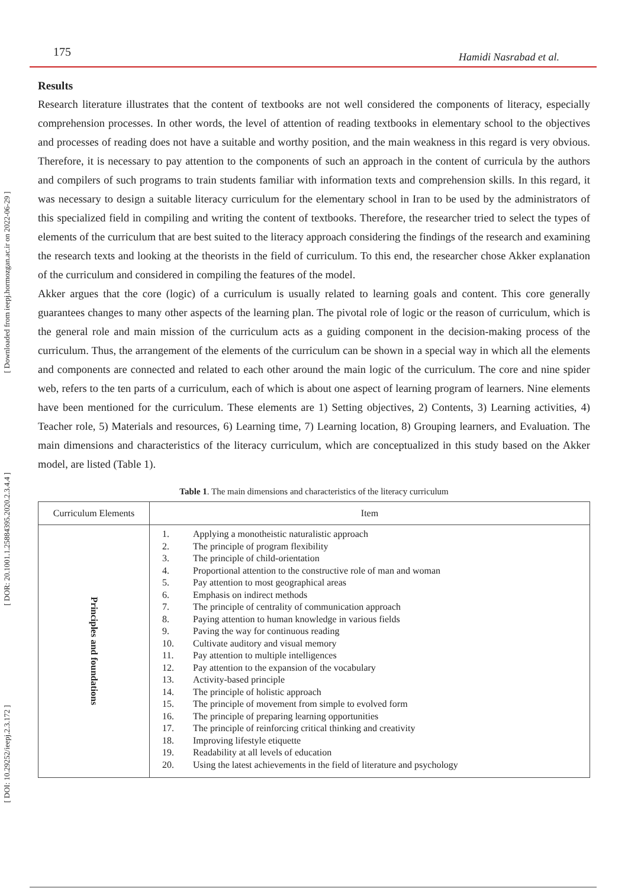[ DOI: 10.29252/ieepj.2.3.172 ] [ DOR: 20.1001.1.25884395.2020.2.3.4.4 ] [ Downloaded from ieepj.hormozgan.ac.ir on 2022-06-29 ]
175 Hamidi Nasrabad et al.
Results
Research literature illustrates that the content of textbooks are not well considered the components of literacy, especially comprehension processes. In other words, the level of attention of reading textbooks in elementary school to the objectives and processes of reading does not have a suitable and worthy position, and the main weakness in this regard is very obvious. Therefore, it is necessary to pay attention to the components of such an approach in the content of curricula by the authors and compilers of such programs to train students familiar with information texts and comprehension skills. In this regard, it was necessary to design a suitable literacy curriculum for the elementary school in Iran to be used by the administrators of this specialized field in compiling and writing the content of textbooks. Therefore, the researcher tried to select the types of elements of the curriculum that are best suited to the literacy approach considering the findings of the research and examining the research texts and looking at the theorists in the field of curriculum. To this end, the researcher chose Akker explanation of the curriculum and considered in compiling the features of the model.
Akker argues that the core (logic) of a curriculum is usually related to learning goals and content. This core generally guarantees changes to many other aspects of the learning plan. The pivotal role of logic or the reason of curriculum, which is the general role and main mission of the curriculum acts as a guiding component in the decision-making process of the curriculum. Thus, the arrangement of the elements of the curriculum can be shown in a special way in which all the elements and components are connected and related to each other around the main logic of the curriculum. The core and nine spider web, refers to the ten parts of a curriculum, each of which is about one aspect of learning program of learners. Nine elements have been mentioned for the curriculum. These elements are 1) Setting objectives, 2) Contents, 3) Learning activities, 4) Teacher role, 5) Materials and resources, 6) Learning time, 7) Learning location, 8) Grouping learners, and Evaluation. The main dimensions and characteristics of the literacy curriculum, which are conceptualized in this study based on the Akker model, are listed (Table 1).
Table 1. The main dimensions and characteristics of the literacy curriculum
| Curriculum Elements | Item |
| --- | --- |
| Principles and foundations | 1. Applying a monotheistic naturalistic approach 2. The principle of program flexibility 3. The principle of child-orientation 4. Proportional attention to the constructive role of man and woman 5. Pay attention to most geographical areas 6. Emphasis on indirect methods 7. The principle of centrality of communication approach 8. Paying attention to human knowledge in various fields 9. Paving the way for continuous reading 10. Cultivate auditory and visual memory 11. Pay attention to multiple intelligences 12. Pay attention to the expansion of the vocabulary 13. Activity-based principle 14. The principle of holistic approach 15. The principle of movement from simple to evolved form 16. The principle of preparing learning opportunities 17. The principle of reinforcing critical thinking and creativity 18. Improving lifestyle etiquette 19. Readability at all levels of education 20. Using the latest achievements in the field of literature and psychology |